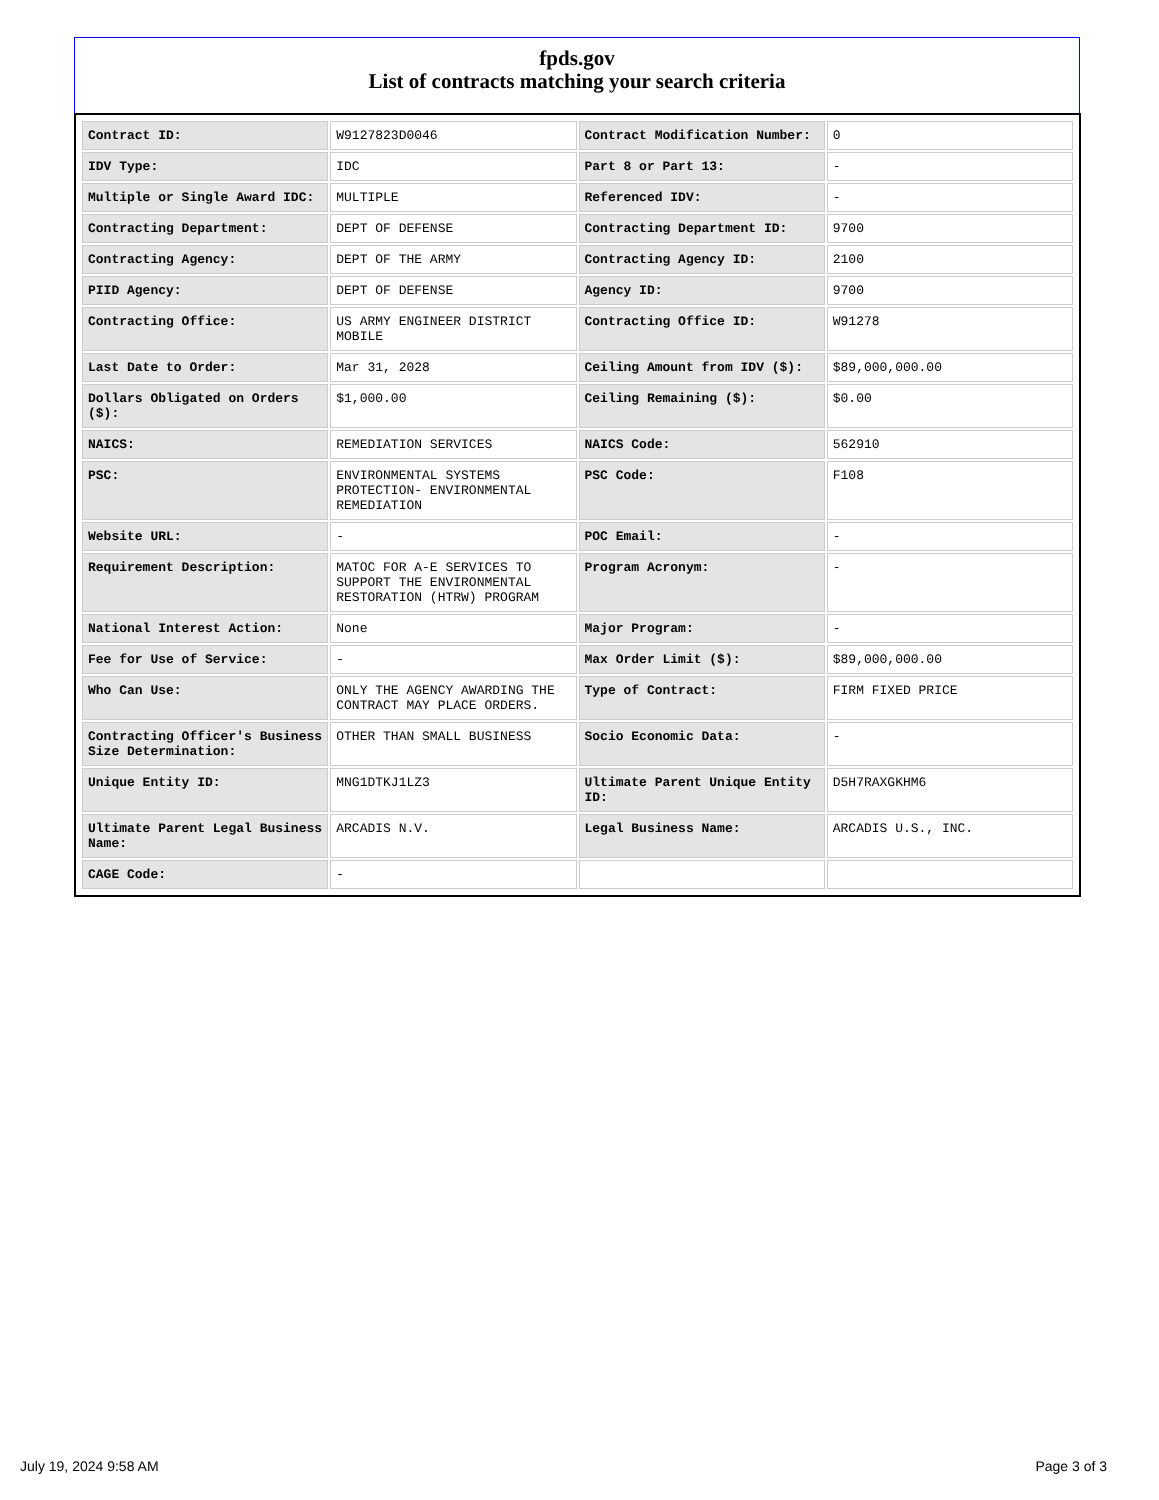fpds.gov
List of contracts matching your search criteria
| Contract ID: | W9127823D0046 | Contract Modification Number: | 0 |
| IDV Type: | IDC | Part 8 or Part 13: | - |
| Multiple or Single Award IDC: | MULTIPLE | Referenced IDV: | - |
| Contracting Department: | DEPT OF DEFENSE | Contracting Department ID: | 9700 |
| Contracting Agency: | DEPT OF THE ARMY | Contracting Agency ID: | 2100 |
| PIID Agency: | DEPT OF DEFENSE | Agency ID: | 9700 |
| Contracting Office: | US ARMY ENGINEER DISTRICT MOBILE | Contracting Office ID: | W91278 |
| Last Date to Order: | Mar 31, 2028 | Ceiling Amount from IDV ($): | $89,000,000.00 |
| Dollars Obligated on Orders ($): | $1,000.00 | Ceiling Remaining ($): | $0.00 |
| NAICS: | REMEDIATION SERVICES | NAICS Code: | 562910 |
| PSC: | ENVIRONMENTAL SYSTEMS PROTECTION- ENVIRONMENTAL REMEDIATION | PSC Code: | F108 |
| Website URL: | - | POC Email: | - |
| Requirement Description: | MATOC FOR A-E SERVICES TO SUPPORT THE ENVIRONMENTAL RESTORATION (HTRW) PROGRAM | Program Acronym: | - |
| National Interest Action: | None | Major Program: | - |
| Fee for Use of Service: | - | Max Order Limit ($): | $89,000,000.00 |
| Who Can Use: | ONLY THE AGENCY AWARDING THE CONTRACT MAY PLACE ORDERS. | Type of Contract: | FIRM FIXED PRICE |
| Contracting Officer's Business Size Determination: | OTHER THAN SMALL BUSINESS | Socio Economic Data: | - |
| Unique Entity ID: | MNG1DTKJ1LZ3 | Ultimate Parent Unique Entity ID: | D5H7RAXGKHM6 |
| Ultimate Parent Legal Business Name: | ARCADIS N.V. | Legal Business Name: | ARCADIS U.S., INC. |
| CAGE Code: | - | | |
July 19, 2024 9:58 AM Page 3 of 3